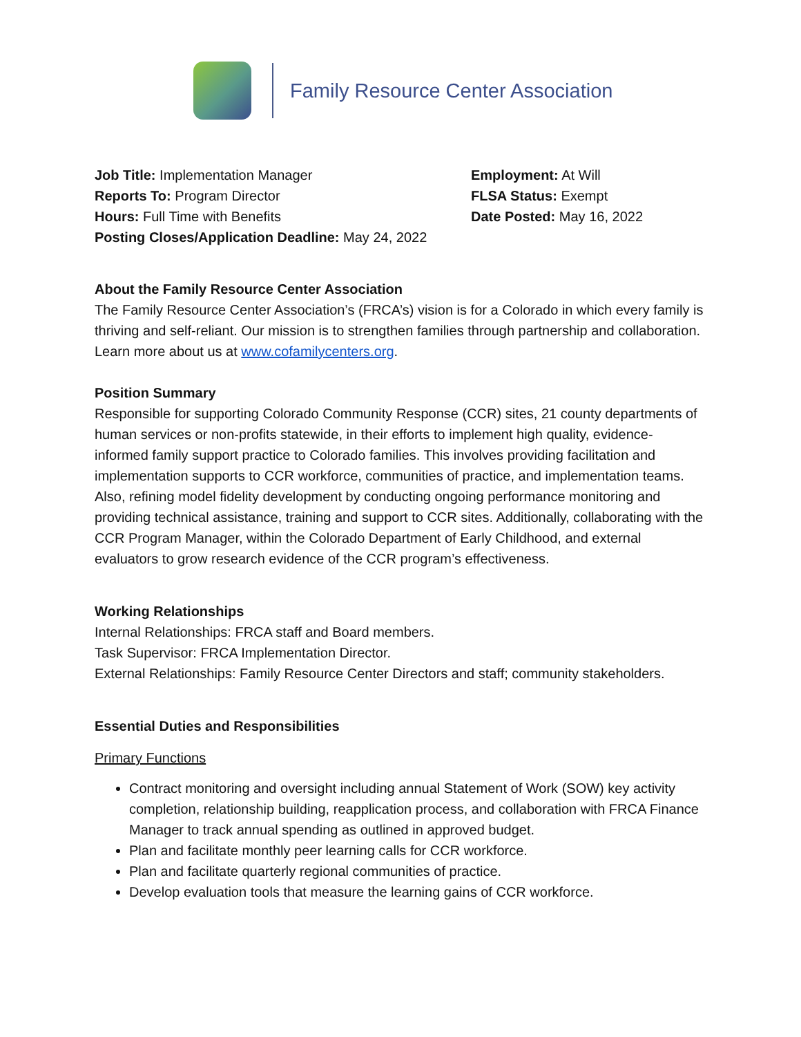Family Resource Center Association
Job Title: Implementation Manager
Reports To: Program Director
Hours: Full Time with Benefits
Posting Closes/Application Deadline: May 24, 2022
Employment: At Will
FLSA Status: Exempt
Date Posted: May 16, 2022
About the Family Resource Center Association
The Family Resource Center Association’s (FRCA’s) vision is for a Colorado in which every family is thriving and self-reliant. Our mission is to strengthen families through partnership and collaboration. Learn more about us at www.cofamilycenters.org.
Position Summary
Responsible for supporting Colorado Community Response (CCR) sites, 21 county departments of human services or non-profits statewide, in their efforts to implement high quality, evidence-informed family support practice to Colorado families. This involves providing facilitation and implementation supports to CCR workforce, communities of practice, and implementation teams. Also, refining model fidelity development by conducting ongoing performance monitoring and providing technical assistance, training and support to CCR sites. Additionally, collaborating with the CCR Program Manager, within the Colorado Department of Early Childhood, and external evaluators to grow research evidence of the CCR program’s effectiveness.
Working Relationships
Internal Relationships: FRCA staff and Board members.
Task Supervisor: FRCA Implementation Director.
External Relationships: Family Resource Center Directors and staff; community stakeholders.
Essential Duties and Responsibilities
Primary Functions
Contract monitoring and oversight including annual Statement of Work (SOW) key activity completion, relationship building, reapplication process, and collaboration with FRCA Finance Manager to track annual spending as outlined in approved budget.
Plan and facilitate monthly peer learning calls for CCR workforce.
Plan and facilitate quarterly regional communities of practice.
Develop evaluation tools that measure the learning gains of CCR workforce.